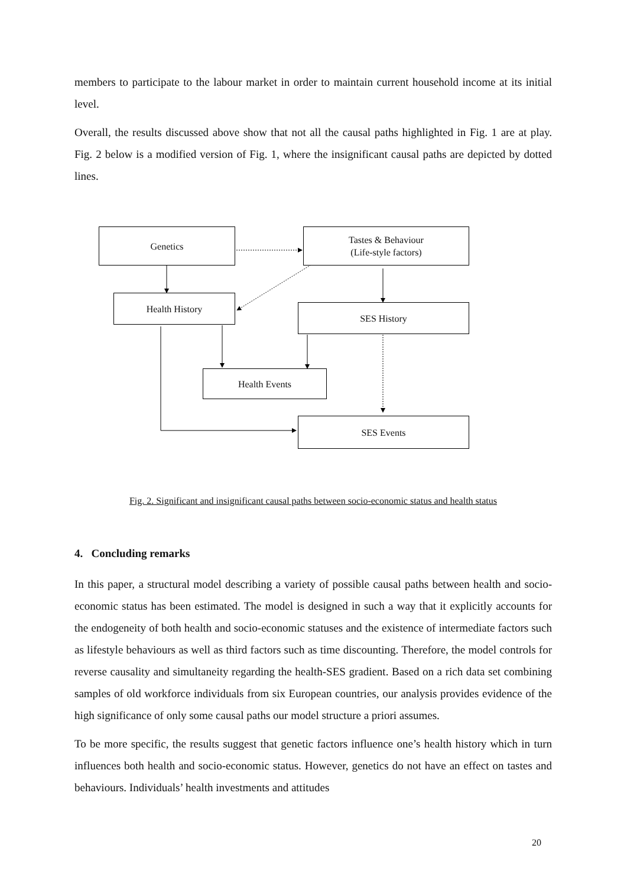members to participate to the labour market in order to maintain current household income at its initial level.
Overall, the results discussed above show that not all the causal paths highlighted in Fig. 1 are at play. Fig. 2 below is a modified version of Fig. 1, where the insignificant causal paths are depicted by dotted lines.
Genetics
Tastes & Behaviour
(Life-style factors)
Health History
SES History
Health Events
SES Events
Fig. 2. Significant and insignificant causal paths between socio-economic status and health status
4. Concluding remarks
In this paper, a structural model describing a variety of possible causal paths between health and socio-economic status has been estimated. The model is designed in such a way that it explicitly accounts for the endogeneity of both health and socio-economic statuses and the existence of intermediate factors such as lifestyle behaviours as well as third factors such as time discounting. Therefore, the model controls for reverse causality and simultaneity regarding the health-SES gradient. Based on a rich data set combining samples of old workforce individuals from six European countries, our analysis provides evidence of the high significance of only some causal paths our model structure a priori assumes.
To be more specific, the results suggest that genetic factors influence one’s health history which in turn influences both health and socio-economic status. However, genetics do not have an effect on tastes and behaviours. Individuals’ health investments and attitudes
20